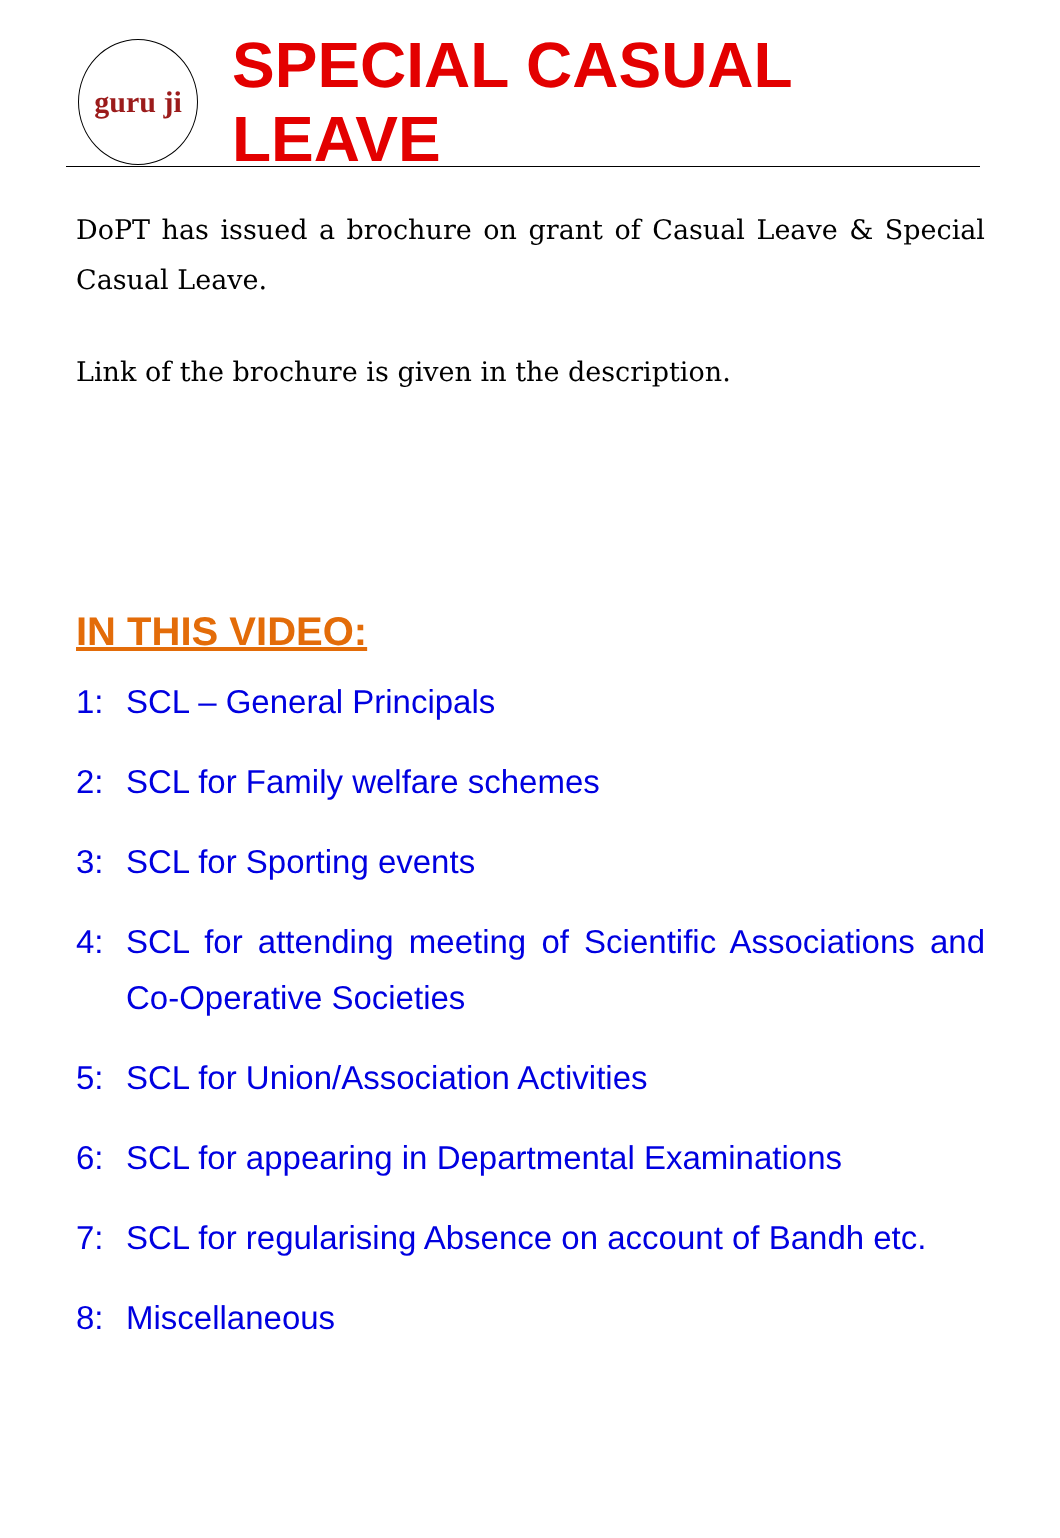guru ji
SPECIAL CASUAL LEAVE
DoPT has issued a brochure on grant of Casual Leave & Special Casual Leave.
Link of the brochure is given in the description.
IN THIS VIDEO:
1: SCL – General Principals
2: SCL for Family welfare schemes
3: SCL for Sporting events
4: SCL for attending meeting of Scientific Associations and Co-Operative Societies
5: SCL for Union/Association Activities
6: SCL for appearing in Departmental Examinations
7: SCL for regularising Absence on account of Bandh etc.
8: Miscellaneous